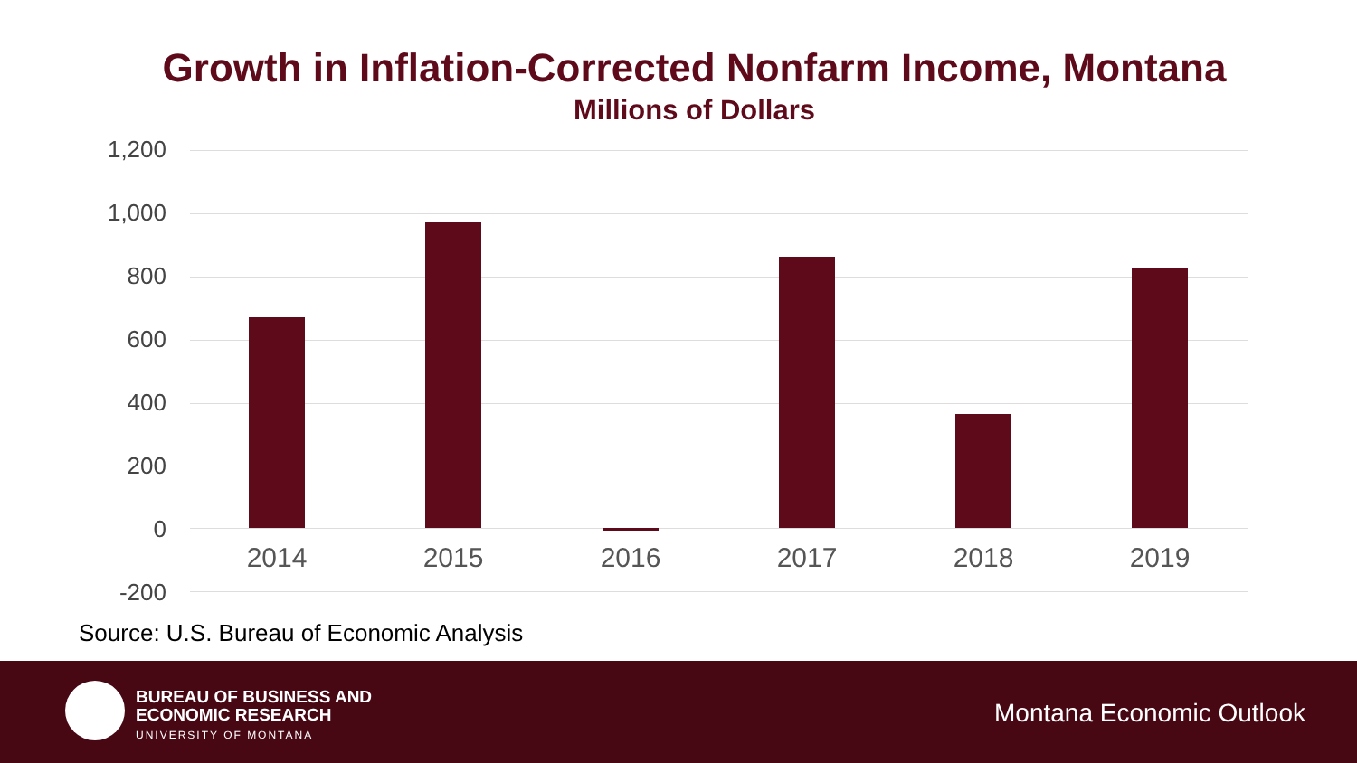Growth in Inflation-Corrected Nonfarm Income, Montana
Millions of Dollars
1,200
1,000
800
600
400
200
0
-200
2014 2015 2016 2017 2018 2019
Source: U.S. Bureau of Economic Analysis
BUREAU OF BUSINESS AND
ECONOMIC RESEARCH
UNIVERSITY OF MONTANA
Montana Economic Outlook